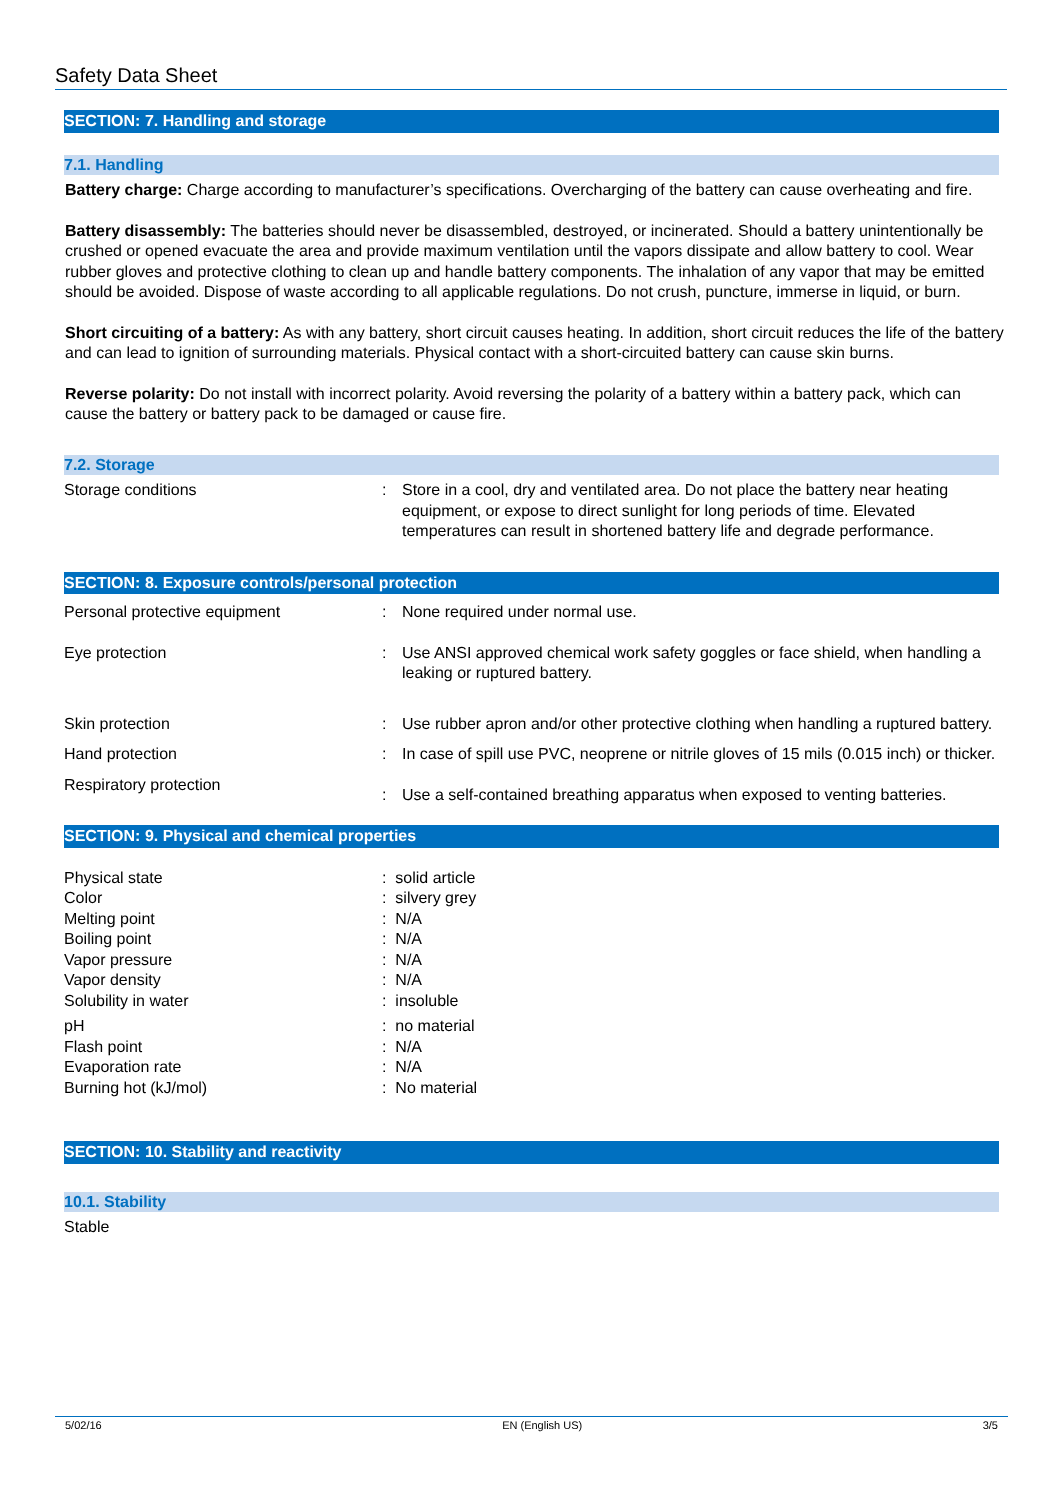Safety Data Sheet
SECTION: 7. Handling and storage
7.1. Handling
Battery charge: Charge according to manufacturer’s specifications. Overcharging of the battery can cause overheating and fire.
Battery disassembly: The batteries should never be disassembled, destroyed, or incinerated. Should a battery unintentionally be crushed or opened evacuate the area and provide maximum ventilation until the vapors dissipate and allow battery to cool. Wear rubber gloves and protective clothing to clean up and handle battery components. The inhalation of any vapor that may be emitted should be avoided. Dispose of waste according to all applicable regulations. Do not crush, puncture, immerse in liquid, or burn.
Short circuiting of a battery: As with any battery, short circuit causes heating. In addition, short circuit reduces the life of the battery and can lead to ignition of surrounding materials. Physical contact with a short-circuited battery can cause skin burns.
Reverse polarity: Do not install with incorrect polarity. Avoid reversing the polarity of a battery within a battery pack, which can cause the battery or battery pack to be damaged or cause fire.
7.2. Storage
Storage conditions : Store in a cool, dry and ventilated area. Do not place the battery near heating equipment, or expose to direct sunlight for long periods of time. Elevated temperatures can result in shortened battery life and degrade performance.
SECTION: 8. Exposure controls/personal protection
Personal protective equipment : None required under normal use.
Eye protection : Use ANSI approved chemical work safety goggles or face shield, when handling a leaking or ruptured battery.
Skin protection : Use rubber apron and/or other protective clothing when handling a ruptured battery.
Hand protection : In case of spill use PVC, neoprene or nitrile gloves of 15 mils (0.015 inch) or thicker.
Respiratory protection
: Use a self-contained breathing apparatus when exposed to venting batteries.
SECTION: 9. Physical and chemical properties
Physical state
Color
Melting point
Boiling point
Vapor pressure
Vapor density
Solubility in water
pH
Flash point
Evaporation rate
Burning hot (kJ/mol)
: solid article
: silvery grey
: N/A
: N/A
: N/A
: N/A
: insoluble
: no material: N/A
: N/A
: No material
SECTION: 10. Stability and reactivity
10.1. Stability
Stable
5/02/16 EN (English US) 3/5